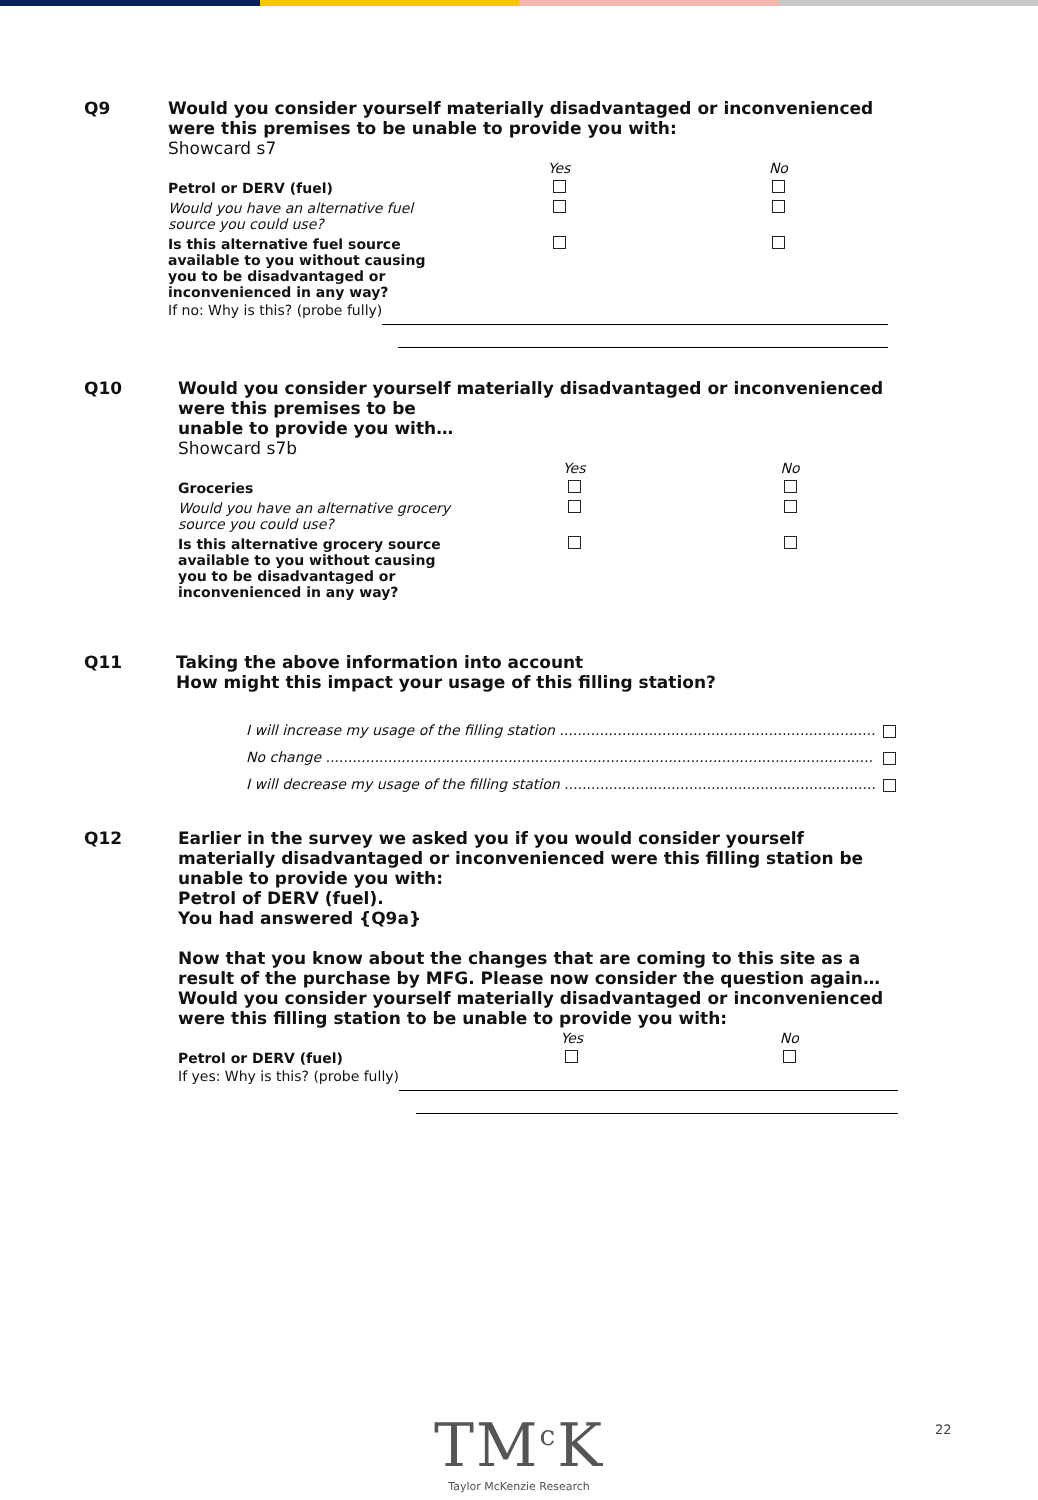Q9 Would you consider yourself materially disadvantaged or inconvenienced were this premises to be unable to provide you with:
Showcard s7
| | Yes | No |
| Petrol or DERV (fuel) | | |
| Would you have an alternative fuel source you could use? | | |
| Is this alternative fuel source available to you without causing you to be disadvantaged or inconvenienced in any way? | | |
If no: Why is this? (probe fully)
Q10 Would you consider yourself materially disadvantaged or inconvenienced were this premises to be
unable to provide you with…
Showcard s7b
| | Yes | No |
| Groceries | | |
| Would you have an alternative grocery source you could use? | | |
| Is this alternative grocery source available to you without causing you to be disadvantaged or inconvenienced in any way? | | |
Q11 Taking the above information into account
How might this impact your usage of this filling station?
I will increase my usage of the filling station ..........................................................................
No change ...........................................................................................................................
I will decrease my usage of the filling station ..........................................................................
Q12 Earlier in the survey we asked you if you would consider yourself materially disadvantaged or inconvenienced were this filling station be unable to provide you with:
Petrol of DERV (fuel).
You had answered {Q9a}
Now that you know about the changes that are coming to this site as a result of the purchase by MFG. Please now consider the question again…
Would you consider yourself materially disadvantaged or inconvenienced were this filling station to be unable to provide you with:
| | Yes | No |
| Petrol or DERV (fuel) | | |
If yes: Why is this? (probe fully)
TM<sup>c</sup>K
Taylor McKenzie Research
22